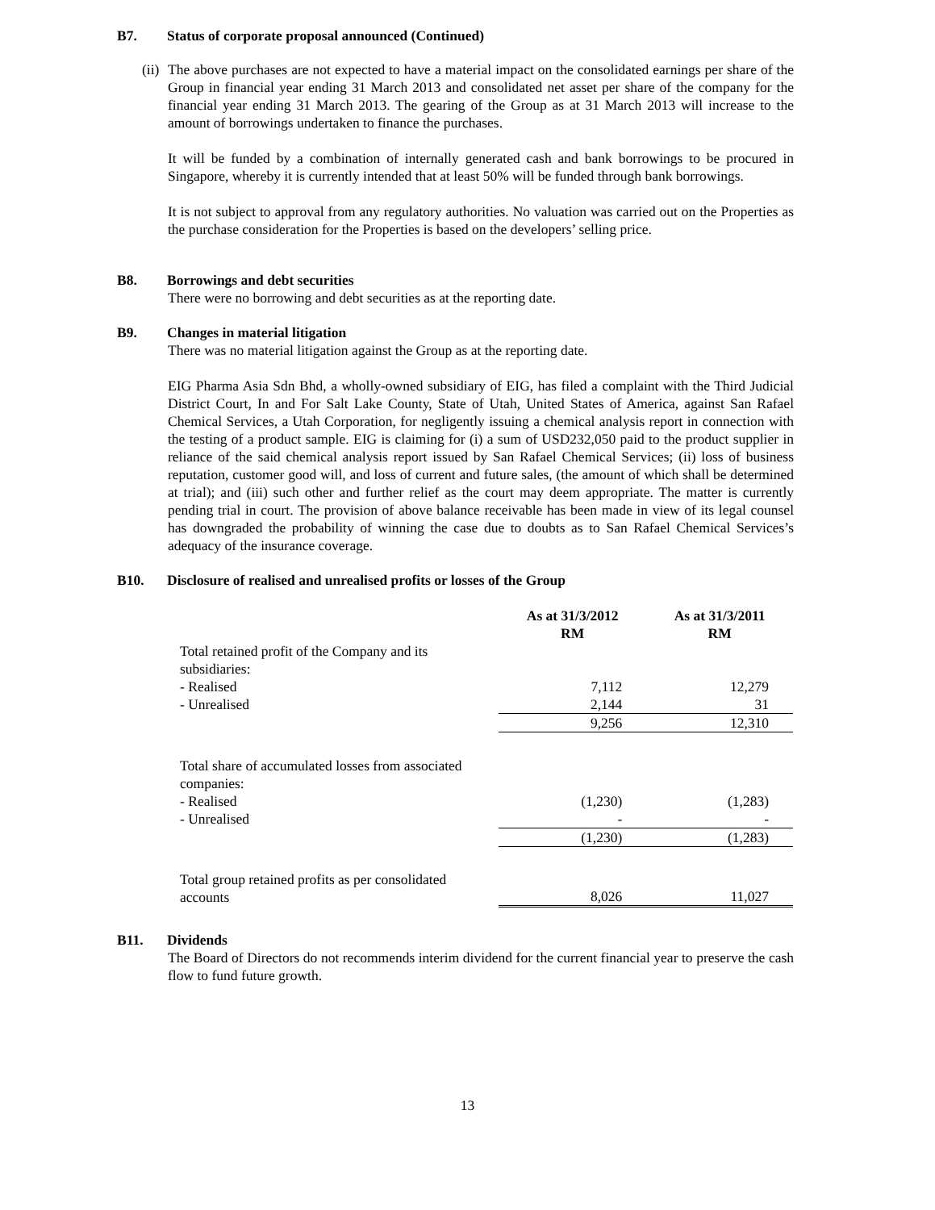B7. Status of corporate proposal announced (Continued)
(ii)
The above purchases are not expected to have a material impact on the consolidated earnings per share of the Group in financial year ending 31 March 2013 and consolidated net asset per share of the company for the financial year ending 31 March 2013. The gearing of the Group as at 31 March 2013 will increase to the amount of borrowings undertaken to finance the purchases.
It will be funded by a combination of internally generated cash and bank borrowings to be procured in Singapore, whereby it is currently intended that at least 50% will be funded through bank borrowings.
It is not subject to approval from any regulatory authorities. No valuation was carried out on the Properties as the purchase consideration for the Properties is based on the developers’ selling price.
B8. Borrowings and debt securities
There were no borrowing and debt securities as at the reporting date.
B9. Changes in material litigation
There was no material litigation against the Group as at the reporting date.
EIG Pharma Asia Sdn Bhd, a wholly-owned subsidiary of EIG, has filed a complaint with the Third Judicial District Court, In and For Salt Lake County, State of Utah, United States of America, against San Rafael Chemical Services, a Utah Corporation, for negligently issuing a chemical analysis report in connection with the testing of a product sample. EIG is claiming for (i) a sum of USD232,050 paid to the product supplier in reliance of the said chemical analysis report issued by San Rafael Chemical Services; (ii) loss of business reputation, customer good will, and loss of current and future sales, (the amount of which shall be determined at trial); and (iii) such other and further relief as the court may deem appropriate. The matter is currently pending trial in court. The provision of above balance receivable has been made in view of its legal counsel has downgraded the probability of winning the case due to doubts as to San Rafael Chemical Services’s adequacy of the insurance coverage.
B10. Disclosure of realised and unrealised profits or losses of the Group
| | As at 31/3/2012 RM | As at 31/3/2011 RM |
| --- | --- | --- |
| Total retained profit of the Company and its subsidiaries: | | |
| - Realised | 7,112 | 12,279 |
| - Unrealised | 2,144 | 31 |
| | 9,256 | 12,310 |
| Total share of accumulated losses from associated companies: | | |
| - Realised | (1,230) | (1,283) |
| - Unrealised | - | - |
| | (1,230) | (1,283) |
| Total group retained profits as per consolidated accounts | 8,026 | 11,027 |
B11. Dividends
The Board of Directors do not recommends interim dividend for the current financial year to preserve the cash flow to fund future growth.
13